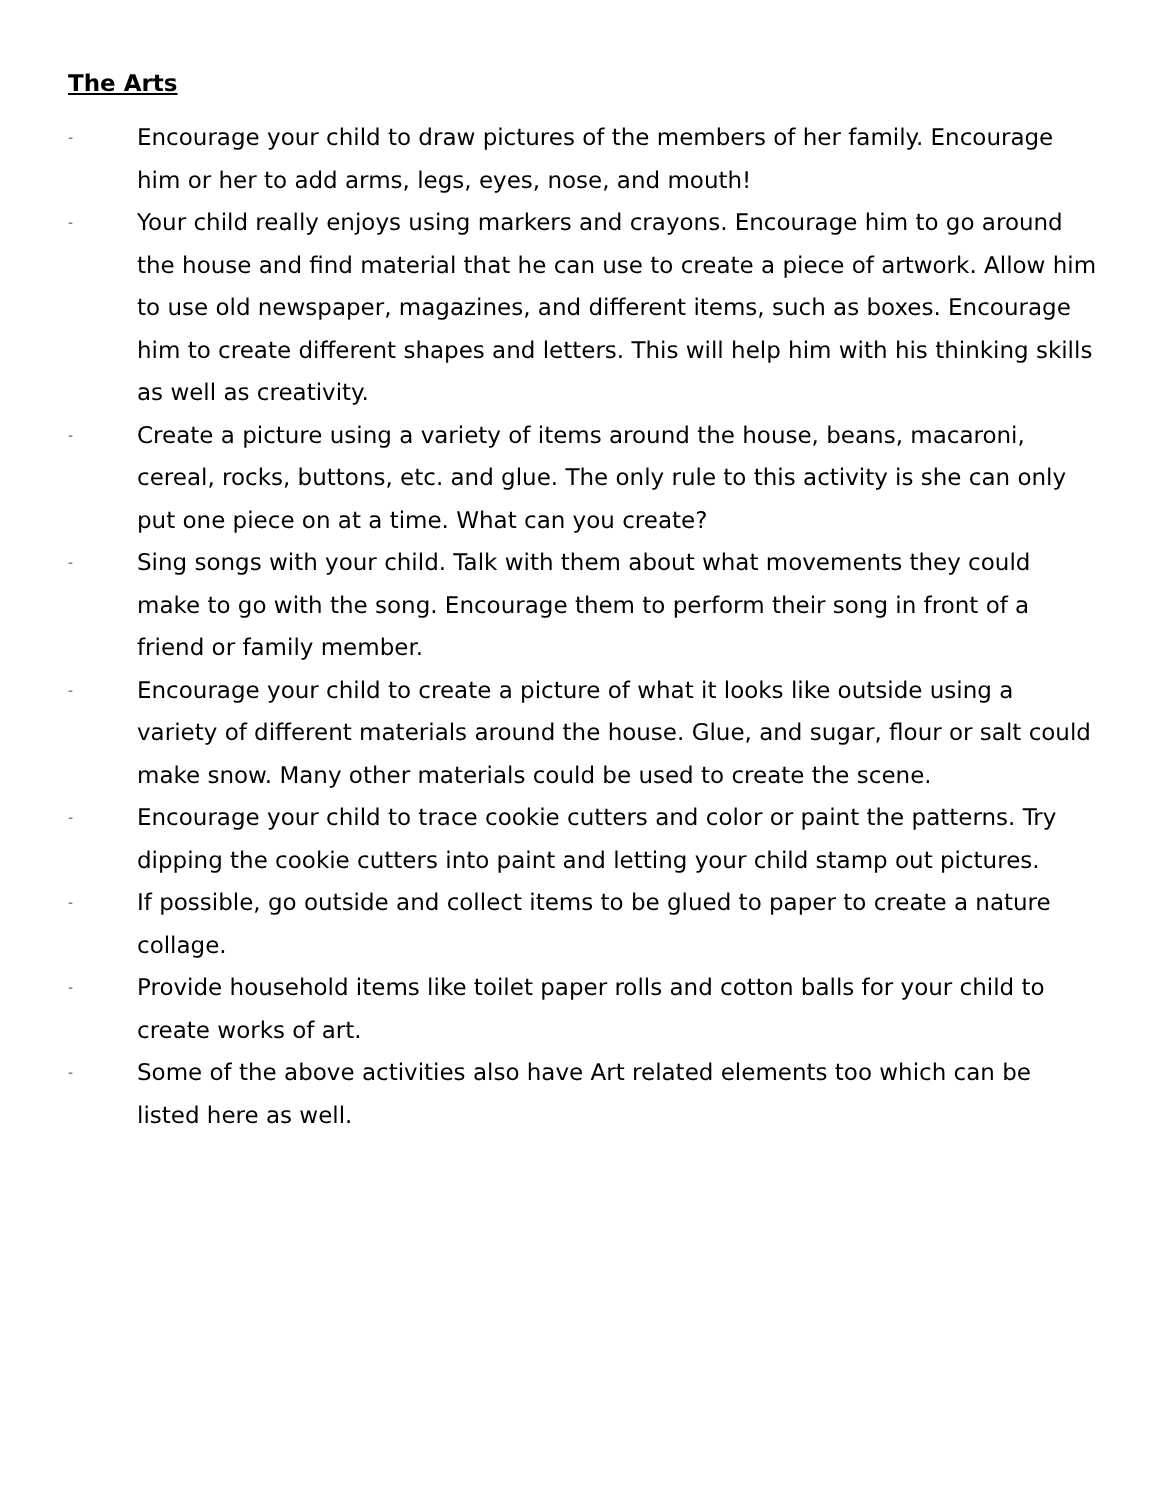The Arts
- Encourage your child to draw pictures of the members of her family. Encourage him or her to add arms, legs, eyes, nose, and mouth!
- Your child really enjoys using markers and crayons. Encourage him to go around the house and find material that he can use to create a piece of artwork. Allow him to use old newspaper, magazines, and different items, such as boxes. Encourage him to create different shapes and letters. This will help him with his thinking skills as well as creativity.
- Create a picture using a variety of items around the house, beans, macaroni, cereal, rocks, buttons, etc. and glue. The only rule to this activity is she can only put one piece on at a time. What can you create?
- Sing songs with your child. Talk with them about what movements they could make to go with the song. Encourage them to perform their song in front of a friend or family member.
- Encourage your child to create a picture of what it looks like outside using a variety of different materials around the house. Glue, and sugar, flour or salt could make snow. Many other materials could be used to create the scene.
- Encourage your child to trace cookie cutters and color or paint the patterns. Try dipping the cookie cutters into paint and letting your child stamp out pictures.
- If possible, go outside and collect items to be glued to paper to create a nature collage.
- Provide household items like toilet paper rolls and cotton balls for your child to create works of art.
- Some of the above activities also have Art related elements too which can be listed here as well.